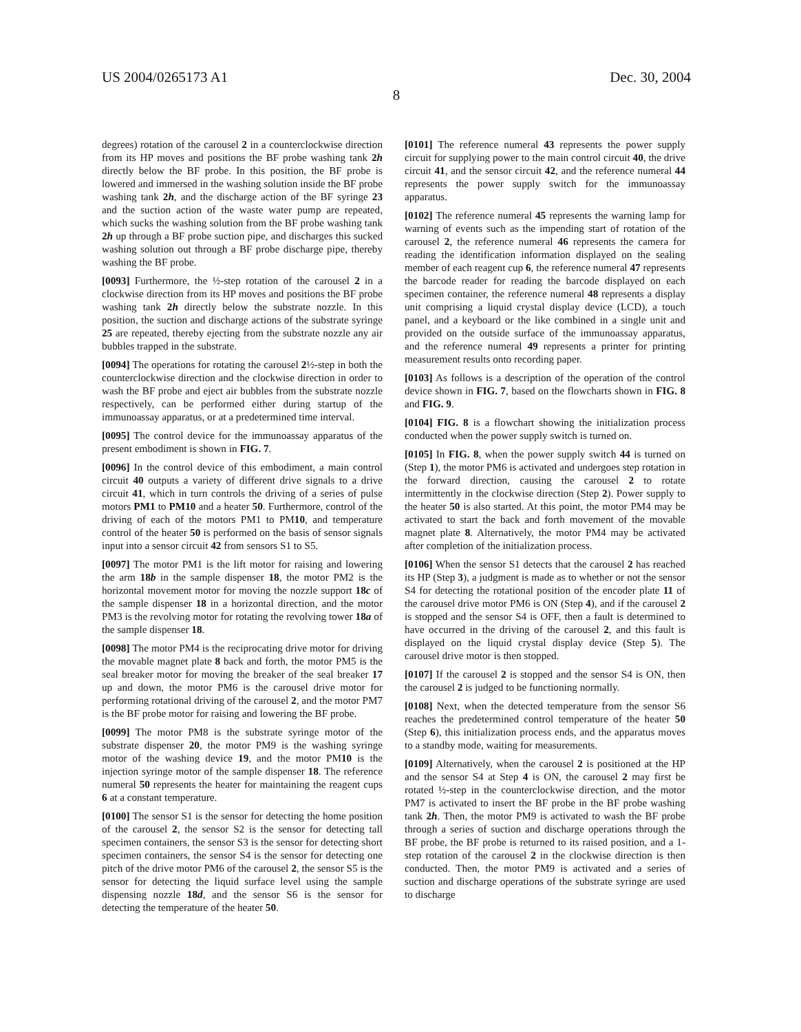US 2004/0265173 A1 Dec. 30, 2004
8
degrees) rotation of the carousel 2 in a counterclockwise direction from its HP moves and positions the BF probe washing tank 2h directly below the BF probe. In this position, the BF probe is lowered and immersed in the washing solution inside the BF probe washing tank 2h, and the discharge action of the BF syringe 23 and the suction action of the waste water pump are repeated, which sucks the washing solution from the BF probe washing tank 2h up through a BF probe suction pipe, and discharges this sucked washing solution out through a BF probe discharge pipe, thereby washing the BF probe.
[0093] Furthermore, the ½-step rotation of the carousel 2 in a clockwise direction from its HP moves and positions the BF probe washing tank 2h directly below the substrate nozzle. In this position, the suction and discharge actions of the substrate syringe 25 are repeated, thereby ejecting from the substrate nozzle any air bubbles trapped in the substrate.
[0094] The operations for rotating the carousel 2½-step in both the counterclockwise direction and the clockwise direction in order to wash the BF probe and eject air bubbles from the substrate nozzle respectively, can be performed either during startup of the immunoassay apparatus, or at a predetermined time interval.
[0095] The control device for the immunoassay apparatus of the present embodiment is shown in FIG. 7.
[0096] In the control device of this embodiment, a main control circuit 40 outputs a variety of different drive signals to a drive circuit 41, which in turn controls the driving of a series of pulse motors PM1 to PM10 and a heater 50. Furthermore, control of the driving of each of the motors PM1 to PM10, and temperature control of the heater 50 is performed on the basis of sensor signals input into a sensor circuit 42 from sensors S1 to S5.
[0097] The motor PM1 is the lift motor for raising and lowering the arm 18b in the sample dispenser 18, the motor PM2 is the horizontal movement motor for moving the nozzle support 18c of the sample dispenser 18 in a horizontal direction, and the motor PM3 is the revolving motor for rotating the revolving tower 18a of the sample dispenser 18.
[0098] The motor PM4 is the reciprocating drive motor for driving the movable magnet plate 8 back and forth, the motor PM5 is the seal breaker motor for moving the breaker of the seal breaker 17 up and down, the motor PM6 is the carousel drive motor for performing rotational driving of the carousel 2, and the motor PM7 is the BF probe motor for raising and lowering the BF probe.
[0099] The motor PM8 is the substrate syringe motor of the substrate dispenser 20, the motor PM9 is the washing syringe motor of the washing device 19, and the motor PM10 is the injection syringe motor of the sample dispenser 18. The reference numeral 50 represents the heater for maintaining the reagent cups 6 at a constant temperature.
[0100] The sensor S1 is the sensor for detecting the home position of the carousel 2, the sensor S2 is the sensor for detecting tall specimen containers, the sensor S3 is the sensor for detecting short specimen containers, the sensor S4 is the sensor for detecting one pitch of the drive motor PM6 of the carousel 2, the sensor S5 is the sensor for detecting the liquid surface level using the sample dispensing nozzle 18d, and the sensor S6 is the sensor for detecting the temperature of the heater 50.
[0101] The reference numeral 43 represents the power supply circuit for supplying power to the main control circuit 40, the drive circuit 41, and the sensor circuit 42, and the reference numeral 44 represents the power supply switch for the immunoassay apparatus.
[0102] The reference numeral 45 represents the warning lamp for warning of events such as the impending start of rotation of the carousel 2, the reference numeral 46 represents the camera for reading the identification information displayed on the sealing member of each reagent cup 6, the reference numeral 47 represents the barcode reader for reading the barcode displayed on each specimen container, the reference numeral 48 represents a display unit comprising a liquid crystal display device (LCD), a touch panel, and a keyboard or the like combined in a single unit and provided on the outside surface of the immunoassay apparatus, and the reference numeral 49 represents a printer for printing measurement results onto recording paper.
[0103] As follows is a description of the operation of the control device shown in FIG. 7, based on the flowcharts shown in FIG. 8 and FIG. 9.
[0104] FIG. 8 is a flowchart showing the initialization process conducted when the power supply switch is turned on.
[0105] In FIG. 8, when the power supply switch 44 is turned on (Step 1), the motor PM6 is activated and undergoes step rotation in the forward direction, causing the carousel 2 to rotate intermittently in the clockwise direction (Step 2). Power supply to the heater 50 is also started. At this point, the motor PM4 may be activated to start the back and forth movement of the movable magnet plate 8. Alternatively, the motor PM4 may be activated after completion of the initialization process.
[0106] When the sensor S1 detects that the carousel 2 has reached its HP (Step 3), a judgment is made as to whether or not the sensor S4 for detecting the rotational position of the encoder plate 11 of the carousel drive motor PM6 is ON (Step 4), and if the carousel 2 is stopped and the sensor S4 is OFF, then a fault is determined to have occurred in the driving of the carousel 2, and this fault is displayed on the liquid crystal display device (Step 5). The carousel drive motor is then stopped.
[0107] If the carousel 2 is stopped and the sensor S4 is ON, then the carousel 2 is judged to be functioning normally.
[0108] Next, when the detected temperature from the sensor S6 reaches the predetermined control temperature of the heater 50 (Step 6), this initialization process ends, and the apparatus moves to a standby mode, waiting for measurements.
[0109] Alternatively, when the carousel 2 is positioned at the HP and the sensor S4 at Step 4 is ON, the carousel 2 may first be rotated ½-step in the counterclockwise direction, and the motor PM7 is activated to insert the BF probe in the BF probe washing tank 2h. Then, the motor PM9 is activated to wash the BF probe through a series of suction and discharge operations through the BF probe, the BF probe is returned to its raised position, and a 1-step rotation of the carousel 2 in the clockwise direction is then conducted. Then, the motor PM9 is activated and a series of suction and discharge operations of the substrate syringe are used to discharge